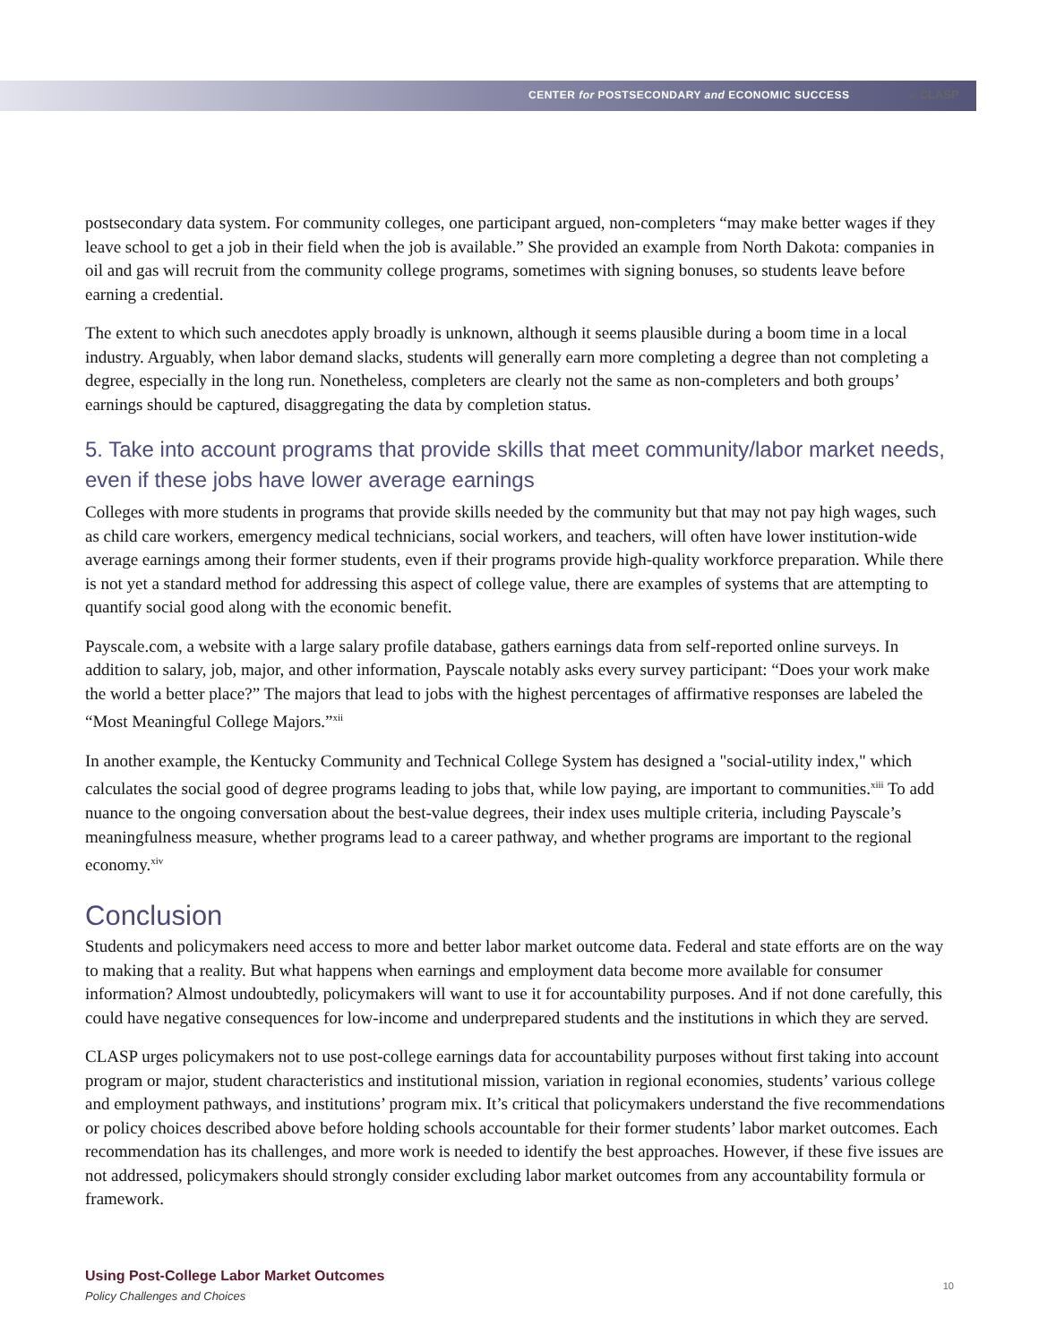CENTER for POSTSECONDARY and ECONOMIC SUCCESS at CLASP
postsecondary data system. For community colleges, one participant argued, non-completers “may make better wages if they leave school to get a job in their field when the job is available.” She provided an example from North Dakota: companies in oil and gas will recruit from the community college programs, sometimes with signing bonuses, so students leave before earning a credential.
The extent to which such anecdotes apply broadly is unknown, although it seems plausible during a boom time in a local industry. Arguably, when labor demand slacks, students will generally earn more completing a degree than not completing a degree, especially in the long run. Nonetheless, completers are clearly not the same as non-completers and both groups’ earnings should be captured, disaggregating the data by completion status.
5. Take into account programs that provide skills that meet community/labor market needs, even if these jobs have lower average earnings
Colleges with more students in programs that provide skills needed by the community but that may not pay high wages, such as child care workers, emergency medical technicians, social workers, and teachers, will often have lower institution-wide average earnings among their former students, even if their programs provide high-quality workforce preparation. While there is not yet a standard method for addressing this aspect of college value, there are examples of systems that are attempting to quantify social good along with the economic benefit.
Payscale.com, a website with a large salary profile database, gathers earnings data from self-reported online surveys. In addition to salary, job, major, and other information, Payscale notably asks every survey participant: “Does your work make the world a better place?” The majors that lead to jobs with the highest percentages of affirmative responses are labeled the “Most Meaningful College Majors.”<sup>xii</sup>
In another example, the Kentucky Community and Technical College System has designed a "social-utility index," which calculates the social good of degree programs leading to jobs that, while low paying, are important to communities.<sup>xiii</sup> To add nuance to the ongoing conversation about the best-value degrees, their index uses multiple criteria, including Payscale’s meaningfulness measure, whether programs lead to a career pathway, and whether programs are important to the regional economy.<sup>xiv</sup>
Conclusion
Students and policymakers need access to more and better labor market outcome data. Federal and state efforts are on the way to making that a reality. But what happens when earnings and employment data become more available for consumer information? Almost undoubtedly, policymakers will want to use it for accountability purposes. And if not done carefully, this could have negative consequences for low-income and underprepared students and the institutions in which they are served.
CLASP urges policymakers not to use post-college earnings data for accountability purposes without first taking into account program or major, student characteristics and institutional mission, variation in regional economies, students’ various college and employment pathways, and institutions’ program mix. It’s critical that policymakers understand the five recommendations or policy choices described above before holding schools accountable for their former students’ labor market outcomes. Each recommendation has its challenges, and more work is needed to identify the best approaches. However, if these five issues are not addressed, policymakers should strongly consider excluding labor market outcomes from any accountability formula or framework.
Using Post-College Labor Market Outcomes
10
Policy Challenges and Choices